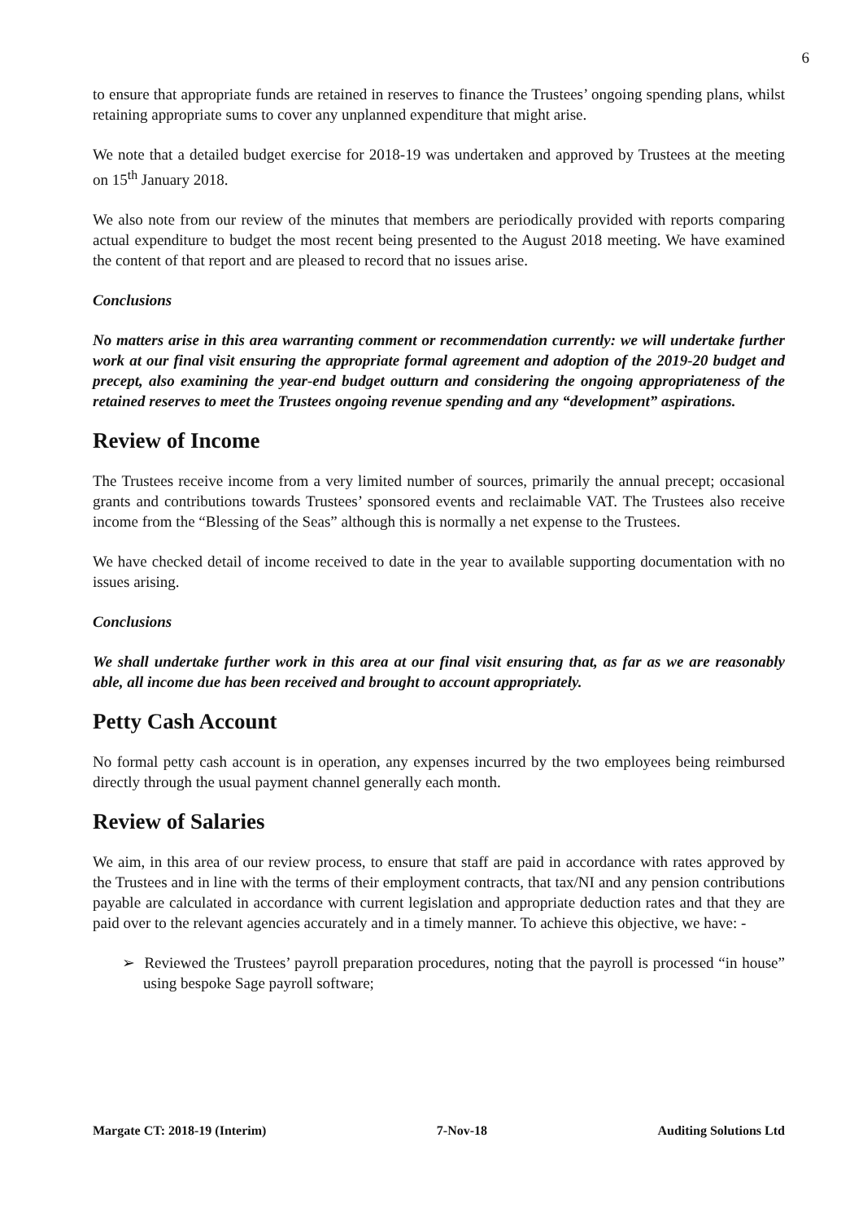6
to ensure that appropriate funds are retained in reserves to finance the Trustees’ ongoing spending plans, whilst retaining appropriate sums to cover any unplanned expenditure that might arise.
We note that a detailed budget exercise for 2018-19 was undertaken and approved by Trustees at the meeting on 15<sup>th</sup> January 2018.
We also note from our review of the minutes that members are periodically provided with reports comparing actual expenditure to budget the most recent being presented to the August 2018 meeting. We have examined the content of that report and are pleased to record that no issues arise.
Conclusions
No matters arise in this area warranting comment or recommendation currently: we will undertake further work at our final visit ensuring the appropriate formal agreement and adoption of the 2019-20 budget and precept, also examining the year-end budget outturn and considering the ongoing appropriateness of the retained reserves to meet the Trustees ongoing revenue spending and any “development” aspirations.
Review of Income
The Trustees receive income from a very limited number of sources, primarily the annual precept; occasional grants and contributions towards Trustees’ sponsored events and reclaimable VAT. The Trustees also receive income from the “Blessing of the Seas” although this is normally a net expense to the Trustees.
We have checked detail of income received to date in the year to available supporting documentation with no issues arising.
Conclusions
We shall undertake further work in this area at our final visit ensuring that, as far as we are reasonably able, all income due has been received and brought to account appropriately.
Petty Cash Account
No formal petty cash account is in operation, any expenses incurred by the two employees being reimbursed directly through the usual payment channel generally each month.
Review of Salaries
We aim, in this area of our review process, to ensure that staff are paid in accordance with rates approved by the Trustees and in line with the terms of their employment contracts, that tax/NI and any pension contributions payable are calculated in accordance with current legislation and appropriate deduction rates and that they are paid over to the relevant agencies accurately and in a timely manner. To achieve this objective, we have: -
➢ Reviewed the Trustees’ payroll preparation procedures, noting that the payroll is processed “in house” using bespoke Sage payroll software;
Margate CT: 2018-19 (Interim) 7-Nov-18 Auditing Solutions Ltd